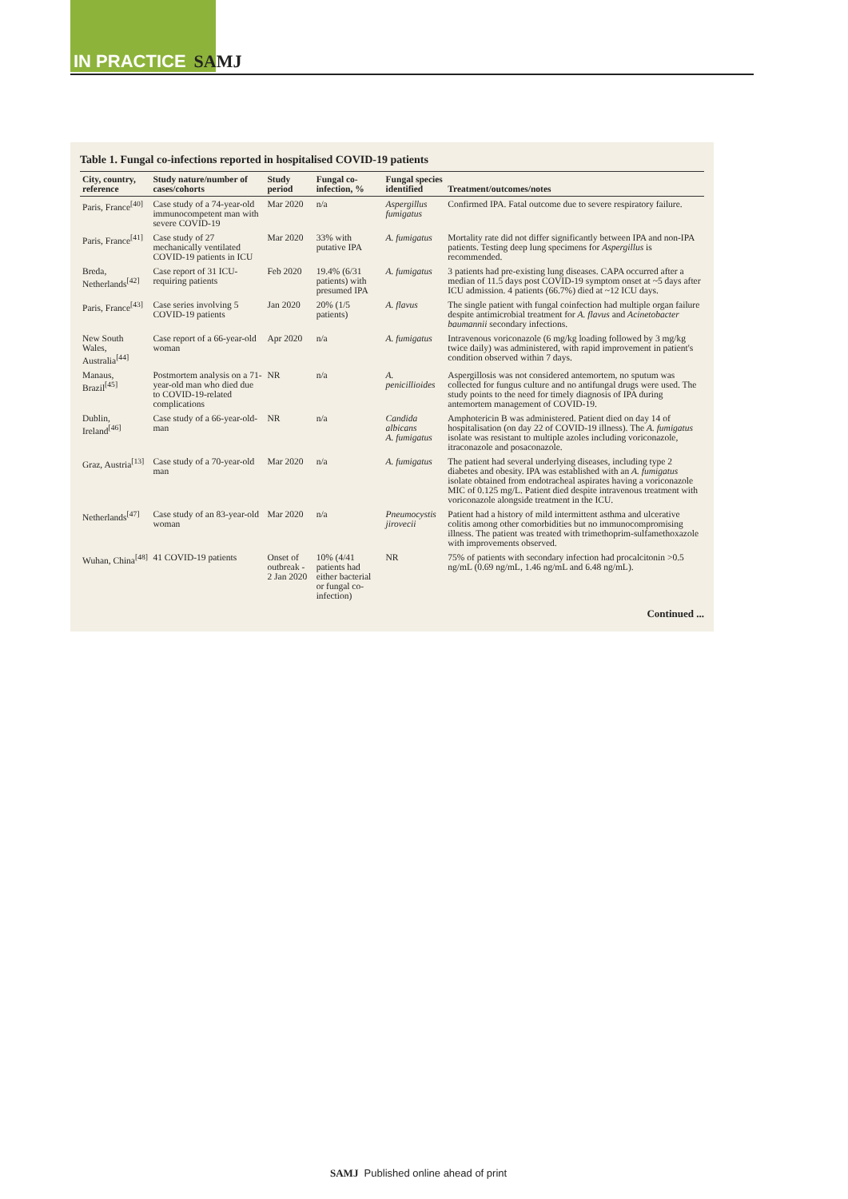IN PRACTICE SAMJ
Table 1. Fungal co-infections reported in hospitalised COVID-19 patients
| City, country, reference | Study nature/number of cases/cohorts | Study period | Fungal co-infection, % | Fungal species identified | Treatment/outcomes/notes |
| --- | --- | --- | --- | --- | --- |
| Paris, France<sup>[40]</sup> | Case study of a 74-year-old immunocompetent man with severe COVID-19 | Mar 2020 | n/a | Aspergillus fumigatus | Confirmed IPA. Fatal outcome due to severe respiratory failure. |
| Paris, France<sup>[41]</sup> | Case study of 27 mechanically ventilated COVID-19 patients in ICU | Mar 2020 | 33% with putative IPA | A. fumigatus | Mortality rate did not differ significantly between IPA and non-IPA patients. Testing deep lung specimens for Aspergillus is recommended. |
| Breda, Netherlands<sup>[42]</sup> | Case report of 31 ICU-requiring patients | Feb 2020 | 19.4% (6/31 patients) with presumed IPA | A. fumigatus | 3 patients had pre-existing lung diseases. CAPA occurred after a median of 11.5 days post COVID-19 symptom onset at ~5 days after ICU admission. 4 patients (66.7%) died at ~12 ICU days. |
| Paris, France<sup>[43]</sup> | Case series involving 5 COVID-19 patients | Jan 2020 | 20% (1/5 patients) | A. flavus | The single patient with fungal coinfection had multiple organ failure despite antimicrobial treatment for A. flavus and Acinetobacter baumannii secondary infections. |
| New South Wales, Australia<sup>[44]</sup> | Case report of a 66-year-old woman | Apr 2020 | n/a | A. fumigatus | Intravenous voriconazole (6 mg/kg loading followed by 3 mg/kg twice daily) was administered, with rapid improvement in patient's condition observed within 7 days. |
| Manaus, Brazil<sup>[45]</sup> | Postmortem analysis on a 71-year-old man who died due to COVID-19-related complications | NR | n/a | A. penicillioides | Aspergillosis was not considered antemortem, no sputum was collected for fungus culture and no antifungal drugs were used. The study points to the need for timely diagnosis of IPA during antemortem management of COVID-19. |
| Dublin, Ireland<sup>[46]</sup> | Case study of a 66-year-old-man | NR | n/a | Candida albicans A. fumigatus | Amphotericin B was administered. Patient died on day 14 of hospitalisation (on day 22 of COVID-19 illness). The A. fumigatus isolate was resistant to multiple azoles including voriconazole, itraconazole and posaconazole. |
| Graz, Austria<sup>[13]</sup> | Case study of a 70-year-old man | Mar 2020 | n/a | A. fumigatus | The patient had several underlying diseases, including type 2 diabetes and obesity. IPA was established with an A. fumigatus isolate obtained from endotracheal aspirates having a voriconazole MIC of 0.125 mg/L. Patient died despite intravenous treatment with voriconazole alongside treatment in the ICU. |
| Netherlands<sup>[47]</sup> | Case study of an 83-year-old woman | Mar 2020 | n/a | Pneumocystis jirovecii | Patient had a history of mild intermittent asthma and ulcerative colitis among other comorbidities but no immunocompromising illness. The patient was treated with trimethoprim-sulfamethoxazole with improvements observed. |
| Wuhan, China<sup>[48]</sup> | 41 COVID-19 patients | Onset of outbreak - 2 Jan 2020 | 10% (4/41 patients had either bacterial or fungal co-infection) | NR | 75% of patients with secondary infection had procalcitonin >0.5 ng/mL (0.69 ng/mL, 1.46 ng/mL and 6.48 ng/mL). |
Continued ...
SAMJ Published online ahead of print